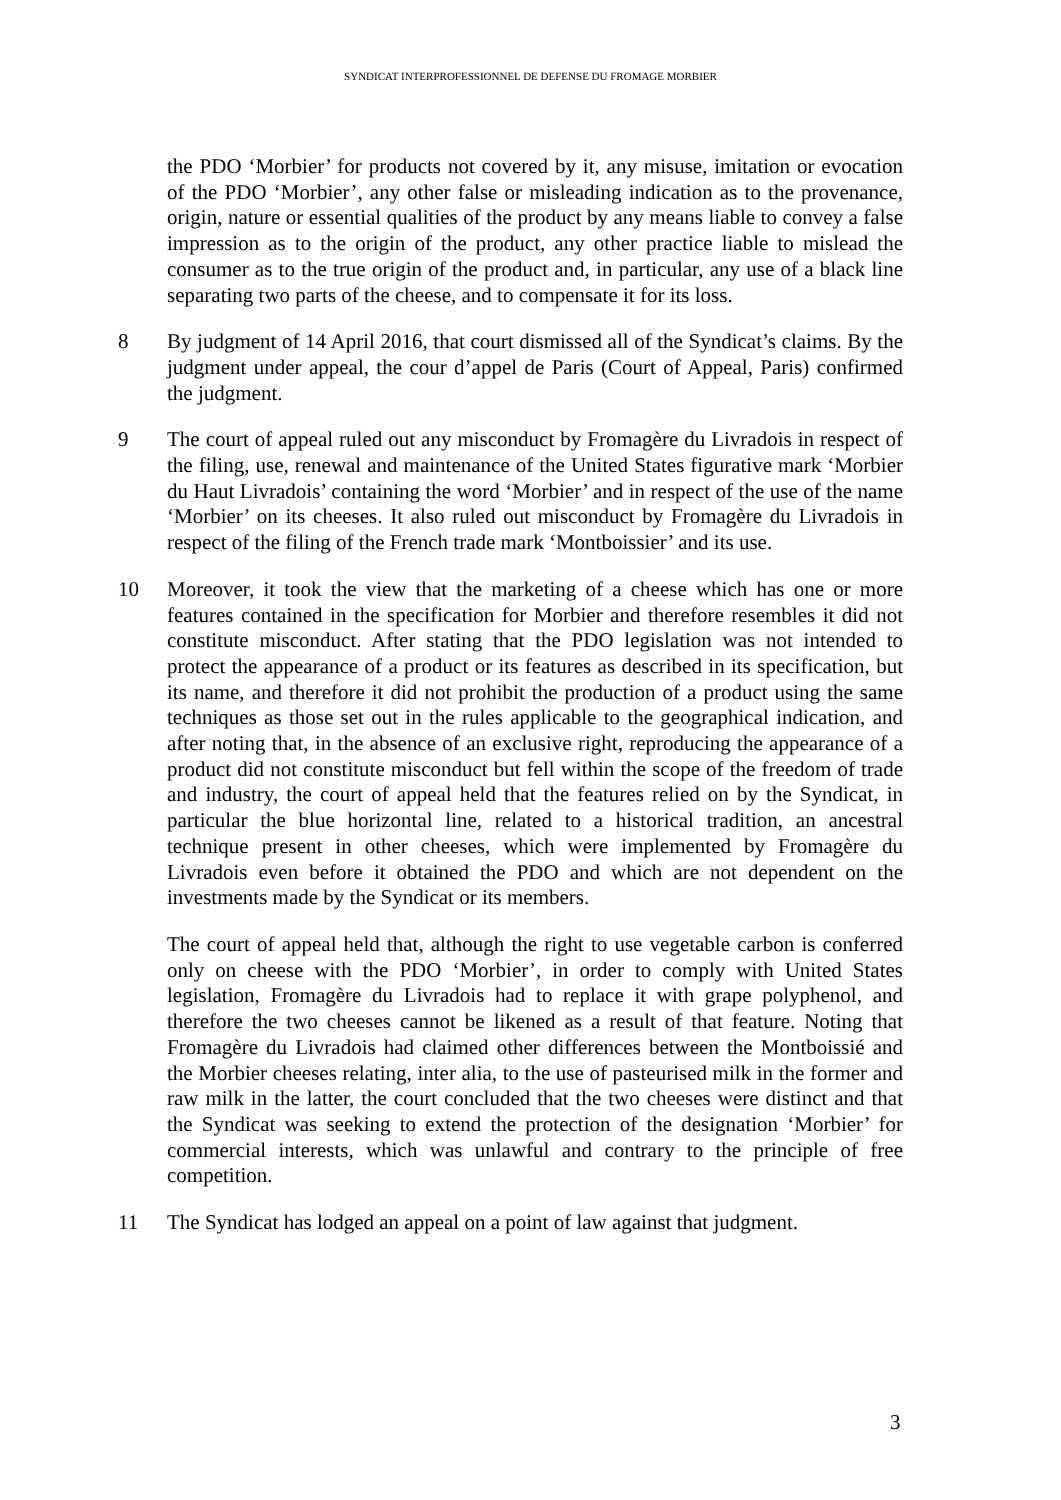SYNDICAT INTERPROFESSIONNEL DE DEFENSE DU FROMAGE MORBIER
the PDO ‘Morbier’ for products not covered by it, any misuse, imitation or evocation of the PDO ‘Morbier’, any other false or misleading indication as to the provenance, origin, nature or essential qualities of the product by any means liable to convey a false impression as to the origin of the product, any other practice liable to mislead the consumer as to the true origin of the product and, in particular, any use of a black line separating two parts of the cheese, and to compensate it for its loss.
8 By judgment of 14 April 2016, that court dismissed all of the Syndicat’s claims. By the judgment under appeal, the cour d’appel de Paris (Court of Appeal, Paris) confirmed the judgment.
9 The court of appeal ruled out any misconduct by Fromagère du Livradois in respect of the filing, use, renewal and maintenance of the United States figurative mark ‘Morbier du Haut Livradois’ containing the word ‘Morbier’ and in respect of the use of the name ‘Morbier’ on its cheeses. It also ruled out misconduct by Fromagère du Livradois in respect of the filing of the French trade mark ‘Montboissier’ and its use.
10 Moreover, it took the view that the marketing of a cheese which has one or more features contained in the specification for Morbier and therefore resembles it did not constitute misconduct. After stating that the PDO legislation was not intended to protect the appearance of a product or its features as described in its specification, but its name, and therefore it did not prohibit the production of a product using the same techniques as those set out in the rules applicable to the geographical indication, and after noting that, in the absence of an exclusive right, reproducing the appearance of a product did not constitute misconduct but fell within the scope of the freedom of trade and industry, the court of appeal held that the features relied on by the Syndicat, in particular the blue horizontal line, related to a historical tradition, an ancestral technique present in other cheeses, which were implemented by Fromagère du Livradois even before it obtained the PDO and which are not dependent on the investments made by the Syndicat or its members.
The court of appeal held that, although the right to use vegetable carbon is conferred only on cheese with the PDO ‘Morbier’, in order to comply with United States legislation, Fromagère du Livradois had to replace it with grape polyphenol, and therefore the two cheeses cannot be likened as a result of that feature. Noting that Fromagère du Livradois had claimed other differences between the Montboissié and the Morbier cheeses relating, inter alia, to the use of pasteurised milk in the former and raw milk in the latter, the court concluded that the two cheeses were distinct and that the Syndicat was seeking to extend the protection of the designation ‘Morbier’ for commercial interests, which was unlawful and contrary to the principle of free competition.
11 The Syndicat has lodged an appeal on a point of law against that judgment.
3